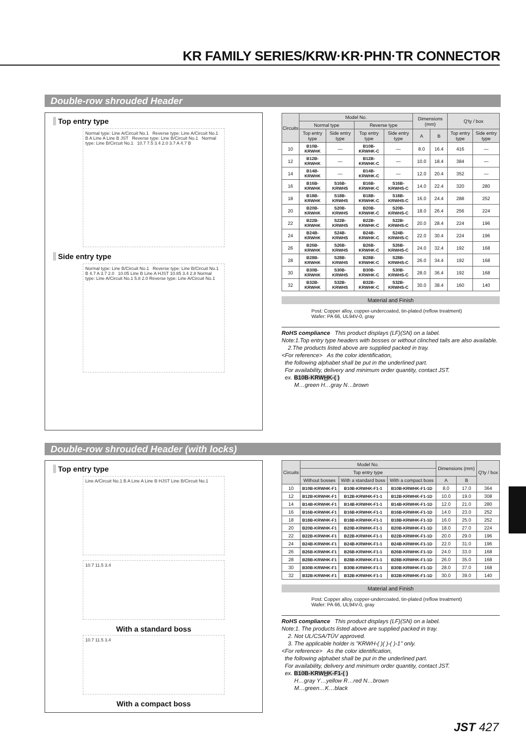KR FAMILY SERIES/KRW·KR·PHN·TR CONNECTOR
Double-row shrouded Header
Top entry type
Normal type: Line A/Circuit No.1 Reverse type: Line A/Circuit No.1 B A Line A Line B JST Reverse type: Line B/Circuit No.1 Normal type: Line B/Circuit No.1 10.7 7.5 3.4 2.0 3.7 A 4.7 B
Side entry type
Normal type: Line B/Circuit No.1 Reverse type: Line B/Circuit No.1 B 4.7 A 3.7 2.0 10.05 Line B Line A HJST 10.85 3.4 2.8 Normal type: Line A/Circuit No.1 5.8 2.0 Reverse type: Line A/Circuit No.1
| Circuits | Model No. | | | | Dimensions (mm) | | Q'ty / box | |
| --- | --- | --- | --- | --- | --- | --- | --- | --- |
| | Normal type | | Reverse type | | | | | |
| | Top entry type | Side entry type | Top entry type | Side entry type | A | B | Top entry type | Side entry type |
| 10 | B10B-KRWHK | — | B10B-KRWHK-C | — | 8.0 | 16.4 | 416 | — |
| 12 | B12B-KRWHK | — | B12B-KRWHK-C | — | 10.0 | 18.4 | 384 | — |
| 14 | B14B-KRWHK | — | B14B-KRWHK-C | — | 12.0 | 20.4 | 352 | — |
| 16 | B16B-KRWHK | S16B-KRWHS | B16B-KRWHK-C | S16B-KRWHS-C | 14.0 | 22.4 | 320 | 280 |
| 18 | B18B-KRWHK | S18B-KRWHS | B18B-KRWHK-C | S18B-KRWHS-C | 16.0 | 24.4 | 288 | 252 |
| 20 | B20B-KRWHK | S20B-KRWHS | B20B-KRWHK-C | S20B-KRWHS-C | 18.0 | 26.4 | 256 | 224 |
| 22 | B22B-KRWHK | S22B-KRWHS | B22B-KRWHK-C | S22B-KRWHS-C | 20.0 | 28.4 | 224 | 196 |
| 24 | B24B-KRWHK | S24B-KRWHS | B24B-KRWHK-C | S24B-KRWHS-C | 22.0 | 30.4 | 224 | 196 |
| 26 | B26B-KRWHK | S26B-KRWHS | B26B-KRWHK-C | S26B-KRWHS-C | 24.0 | 32.4 | 192 | 168 |
| 28 | B28B-KRWHK | S28B-KRWHS | B28B-KRWHK-C | S28B-KRWHS-C | 26.0 | 34.4 | 192 | 168 |
| 30 | B30B-KRWHK | S30B-KRWHS | B30B-KRWHK-C | S30B-KRWHS-C | 28.0 | 36.4 | 192 | 168 |
| 32 | B32B-KRWHK | S32B-KRWHS | B32B-KRWHK-C | S32B-KRWHS-C | 30.0 | 38.4 | 160 | 140 |
Material and Finish
Post: Copper alloy, copper-undercoated, tin-plated (reflow treatment)
Wafer: PA 66, UL94V-0, gray
RoHS compliance This product displays (LF)(SN) on a label.
Note:1.Top entry type headers with bosses or without clinched tails are also available.
2.The products listed above are supplied packed in tray.
<For reference> As the color identification,
the following alphabet shall be put in the underlined part.
For availability, delivery and minimum order quantity, contact JST.
ex. B10B-KRWHK-( )
M…green H…gray N…brown
Double-row shrouded Header (with locks)
Top entry type
Line A/Circuit No.1 B A Line A Line B HJST Line B/Circuit No.1
10.7 11.5 3.4
With a standard boss
10.7 11.5 3.4
With a compact boss
| Circuits | Model No. | | | Dimensions (mm) | | Q'ty / box |
| --- | --- | --- | --- | --- | --- | --- |
| | Top entry type | | | | | |
| | Without bosses | With a standard boss | With a compact boss | A | B | |
| 10 | B10B-KRWHK-F1 | B10B-KRWHK-F1-1 | B10B-KRWHK-F1-1D | 8.0 | 17.0 | 364 |
| 12 | B12B-KRWHK-F1 | B12B-KRWHK-F1-1 | B12B-KRWHK-F1-1D | 10.0 | 19.0 | 308 |
| 14 | B14B-KRWHK-F1 | B14B-KRWHK-F1-1 | B14B-KRWHK-F1-1D | 12.0 | 21.0 | 280 |
| 16 | B16B-KRWHK-F1 | B16B-KRWHK-F1-1 | B16B-KRWHK-F1-1D | 14.0 | 23.0 | 252 |
| 18 | B18B-KRWHK-F1 | B18B-KRWHK-F1-1 | B18B-KRWHK-F1-1D | 16.0 | 25.0 | 252 |
| 20 | B20B-KRWHK-F1 | B20B-KRWHK-F1-1 | B20B-KRWHK-F1-1D | 18.0 | 27.0 | 224 |
| 22 | B22B-KRWHK-F1 | B22B-KRWHK-F1-1 | B22B-KRWHK-F1-1D | 20.0 | 29.0 | 196 |
| 24 | B24B-KRWHK-F1 | B24B-KRWHK-F1-1 | B24B-KRWHK-F1-1D | 22.0 | 31.0 | 196 |
| 26 | B26B-KRWHK-F1 | B26B-KRWHK-F1-1 | B26B-KRWHK-F1-1D | 24.0 | 33.0 | 168 |
| 28 | B28B-KRWHK-F1 | B28B-KRWHK-F1-1 | B28B-KRWHK-F1-1D | 26.0 | 35.0 | 168 |
| 30 | B30B-KRWHK-F1 | B30B-KRWHK-F1-1 | B30B-KRWHK-F1-1D | 28.0 | 37.0 | 168 |
| 32 | B32B-KRWHK-F1 | B32B-KRWHK-F1-1 | B32B-KRWHK-F1-1D | 30.0 | 39.0 | 140 |
Material and Finish
Post: Copper alloy, copper-undercoated, tin-plated (reflow treatment)
Wafer: PA 66, UL94V-0, gray
RoHS compliance This product displays (LF)(SN) on a label.
Note:1. The products listed above are supplied packed in tray.
2. Not UL/CSA/TÜV approved.
3. The applicable holder is "KRWH-( )( )-( )-1" only.
<For reference> As the color identification,
the following alphabet shall be put in the underlined part.
For availability, delivery and minimum order quantity, contact JST.
ex. B10B-KRWHK-F1-( )
H…gray Y…yellow R…red N…brown
M…green…K…black
JST 427